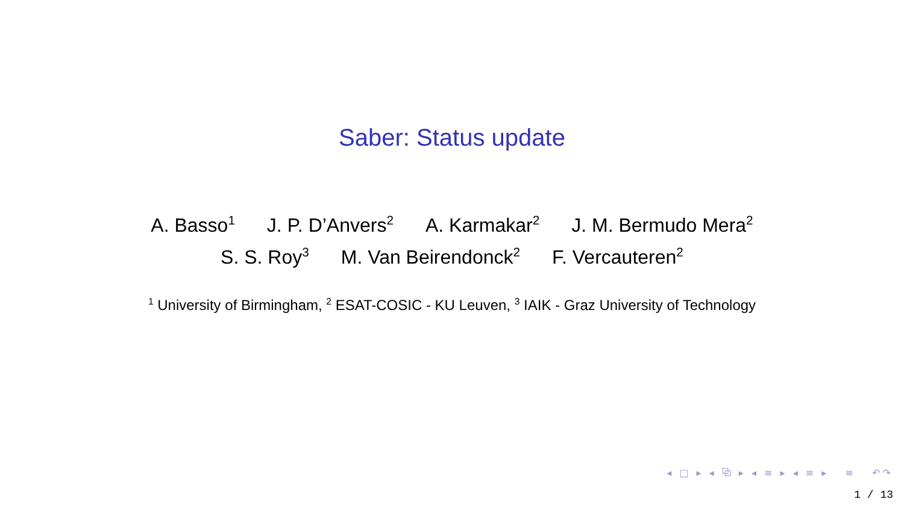Saber: Status update
A. Basso<sup>1</sup> J. P. D’Anvers<sup>2</sup> A. Karmakar<sup>2</sup> J. M. Bermudo Mera<sup>2</sup>
S. S. Roy<sup>3</sup> M. Van Beirendonck<sup>2</sup> F. Vercauteren<sup>2</sup>
<sup>1</sup> University of Birmingham, <sup>2</sup> ESAT-COSIC - KU Leuven, <sup>3</sup> IAIK - Graz University of Technology
◂ □ ▸ ◂ ⧉ ▸ ◂ ≡ ▸ ◂ ≡ ▸ ≡ ↶↷
1 / 13